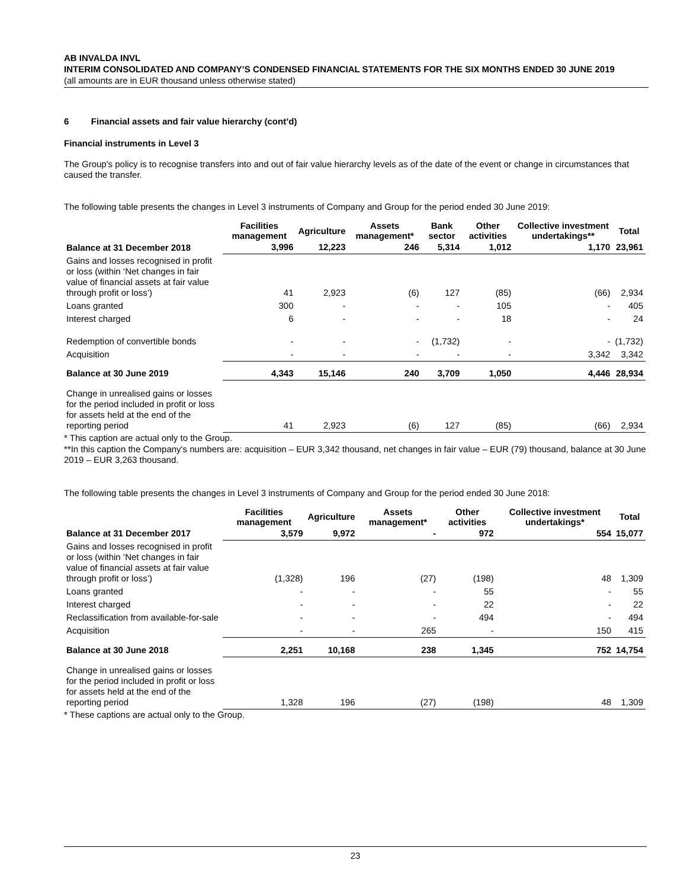AB INVALDA INVL
INTERIM CONSOLIDATED AND COMPANY’S CONDENSED FINANCIAL STATEMENTS FOR THE SIX MONTHS ENDED 30 JUNE 2019
(all amounts are in EUR thousand unless otherwise stated)
6 Financial assets and fair value hierarchy (cont’d)
Financial instruments in Level 3
The Group's policy is to recognise transfers into and out of fair value hierarchy levels as of the date of the event or change in circumstances that caused the transfer.
The following table presents the changes in Level 3 instruments of Company and Group for the period ended 30 June 2019:
| | Facilities management | Agriculture | Assets management* | Bank sector | Other activities | Collective investment undertakings** | Total |
| --- | --- | --- | --- | --- | --- | --- | --- |
| Balance at 31 December 2018 | 3,996 | 12,223 | 246 | 5,314 | 1,012 | 1,170 | 23,961 |
| Gains and losses recognised in profit or loss (within ‘Net changes in fair value of financial assets at fair value through profit or loss’) | 41 | 2,923 | (6) | 127 | (85) | (66) | 2,934 |
| Loans granted | 300 | - | - | - | 105 | - | 405 |
| Interest charged | 6 | - | - | - | 18 | - | 24 |
| Redemption of convertible bonds | - | - | - | (1,732) | - | - | (1,732) |
| Acquisition | - | - | - | - | - | 3,342 | 3,342 |
| Balance at 30 June 2019 | 4,343 | 15,146 | 240 | 3,709 | 1,050 | 4,446 | 28,934 |
| Change in unrealised gains or losses for the period included in profit or loss for assets held at the end of the reporting period | 41 | 2,923 | (6) | 127 | (85) | (66) | 2,934 |
* This caption are actual only to the Group.
**In this caption the Company's numbers are: acquisition – EUR 3,342 thousand, net changes in fair value – EUR (79) thousand, balance at 30 June 2019 – EUR 3,263 thousand.
The following table presents the changes in Level 3 instruments of Company and Group for the period ended 30 June 2018:
| | Facilities management | Agriculture | Assets management* | Other activities | Collective investment undertakings* | Total |
| --- | --- | --- | --- | --- | --- | --- |
| Balance at 31 December 2017 | 3,579 | 9,972 | - | 972 | 554 | 15,077 |
| Gains and losses recognised in profit or loss (within ‘Net changes in fair value of financial assets at fair value through profit or loss’) | (1,328) | 196 | (27) | (198) | 48 | 1,309 |
| Loans granted | - | - | - | 55 | - | 55 |
| Interest charged | - | - | - | 22 | - | 22 |
| Reclassification from available-for-sale | - | - | - | 494 | - | 494 |
| Acquisition | - | - | 265 | - | 150 | 415 |
| Balance at 30 June 2018 | 2,251 | 10,168 | 238 | 1,345 | 752 | 14,754 |
| Change in unrealised gains or losses for the period included in profit or loss for assets held at the end of the reporting period | 1,328 | 196 | (27) | (198) | 48 | 1,309 |
* These captions are actual only to the Group.
23